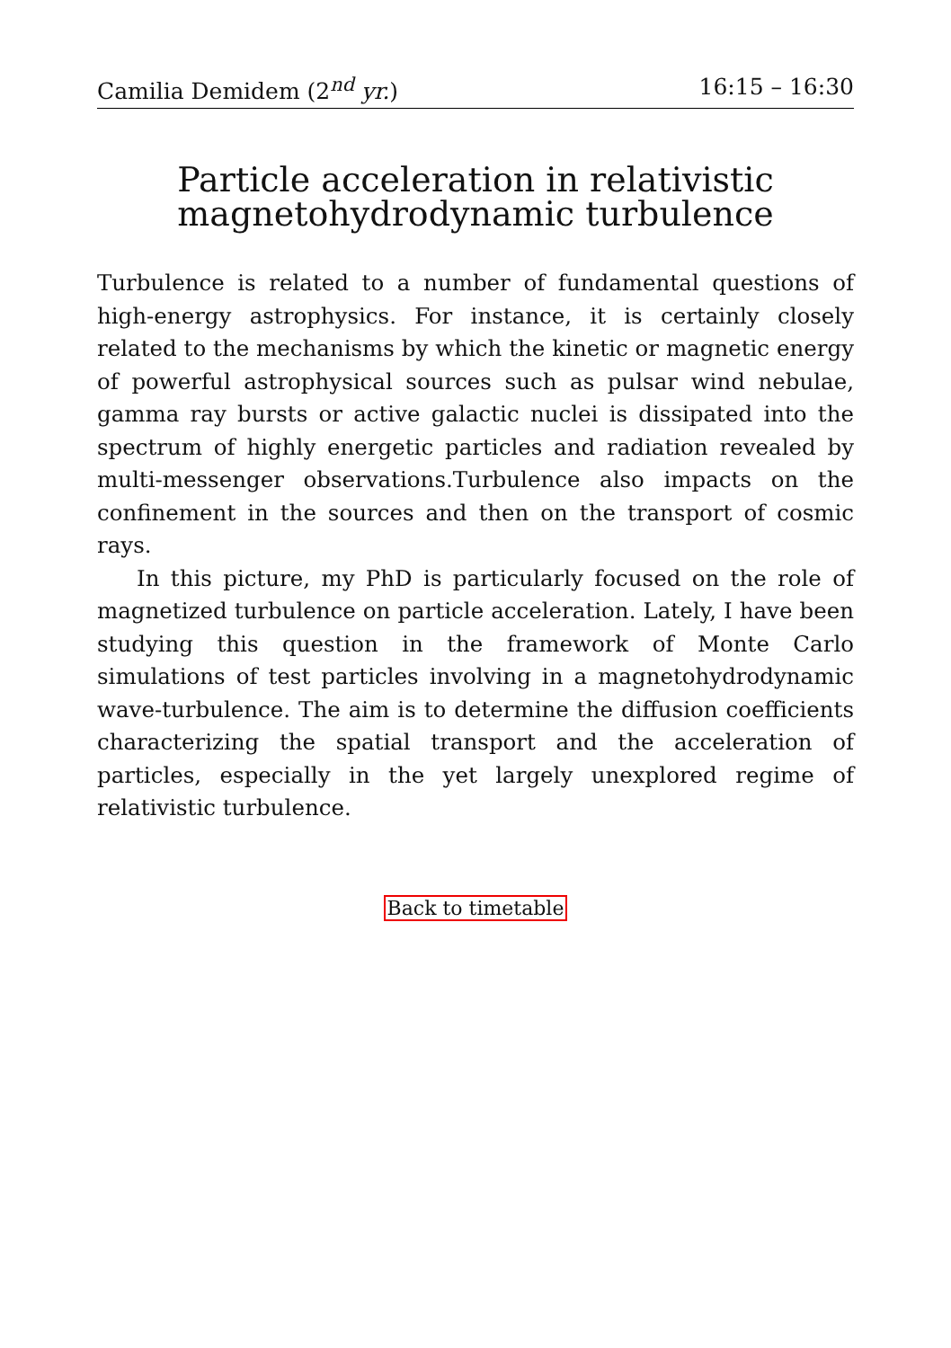Camilia Demidem (2<sup>nd</sup> yr.) 16:15 – 16:30
Particle acceleration in relativistic
magnetohydrodynamic turbulence
Turbulence is related to a number of fundamental questions of high-energy astrophysics. For instance, it is certainly closely related to the mechanisms by which the kinetic or magnetic energy of powerful astrophysical sources such as pulsar wind nebulae, gamma ray bursts or active galactic nuclei is dissipated into the spectrum of highly energetic particles and radiation revealed by multi-messenger observations.Turbulence also impacts on the confinement in the sources and then on the transport of cosmic rays.
In this picture, my PhD is particularly focused on the role of magnetized turbulence on particle acceleration. Lately, I have been studying this question in the framework of Monte Carlo simulations of test particles involving in a magnetohydrodynamic wave-turbulence. The aim is to determine the diffusion coefficients characterizing the spatial transport and the acceleration of particles, especially in the yet largely unexplored regime of relativistic turbulence.
Back to timetable